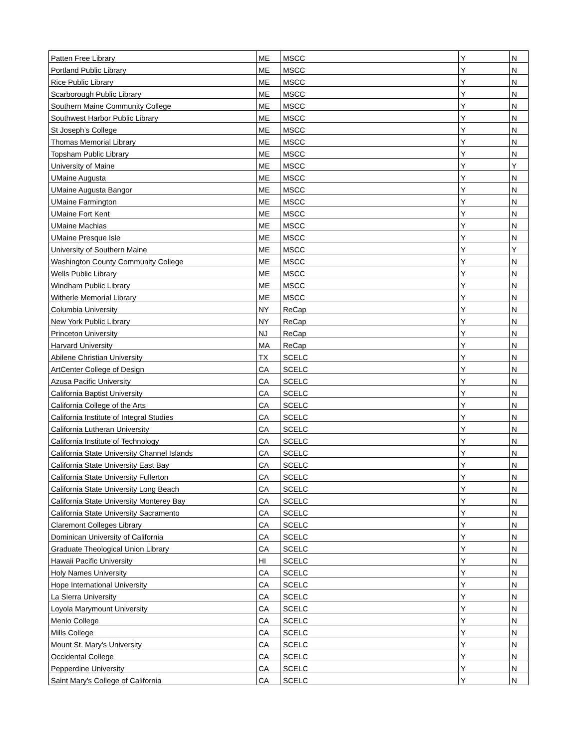| Patten Free Library | ME | MSCC | Y | N |
| Portland Public Library | ME | MSCC | Y | N |
| Rice Public Library | ME | MSCC | Y | N |
| Scarborough Public Library | ME | MSCC | Y | N |
| Southern Maine Community College | ME | MSCC | Y | N |
| Southwest Harbor Public Library | ME | MSCC | Y | N |
| St Joseph’s College | ME | MSCC | Y | N |
| Thomas Memorial Library | ME | MSCC | Y | N |
| Topsham Public Library | ME | MSCC | Y | N |
| University of Maine | ME | MSCC | Y | Y |
| UMaine Augusta | ME | MSCC | Y | N |
| UMaine Augusta Bangor | ME | MSCC | Y | N |
| UMaine Farmington | ME | MSCC | Y | N |
| UMaine Fort Kent | ME | MSCC | Y | N |
| UMaine Machias | ME | MSCC | Y | N |
| UMaine Presque Isle | ME | MSCC | Y | N |
| University of Southern Maine | ME | MSCC | Y | Y |
| Washington County Community College | ME | MSCC | Y | N |
| Wells Public Library | ME | MSCC | Y | N |
| Windham Public Library | ME | MSCC | Y | N |
| Witherle Memorial Library | ME | MSCC | Y | N |
| Columbia University | NY | ReCap | Y | N |
| New York Public Library | NY | ReCap | Y | N |
| Princeton University | NJ | ReCap | Y | N |
| Harvard University | MA | ReCap | Y | N |
| Abilene Christian University | TX | SCELC | Y | N |
| ArtCenter College of Design | CA | SCELC | Y | N |
| Azusa Pacific University | CA | SCELC | Y | N |
| California Baptist University | CA | SCELC | Y | N |
| California College of the Arts | CA | SCELC | Y | N |
| California Institute of Integral Studies | CA | SCELC | Y | N |
| California Lutheran University | CA | SCELC | Y | N |
| California Institute of Technology | CA | SCELC | Y | N |
| California State University Channel Islands | CA | SCELC | Y | N |
| California State University East Bay | CA | SCELC | Y | N |
| California State University Fullerton | CA | SCELC | Y | N |
| California State University Long Beach | CA | SCELC | Y | N |
| California State University Monterey Bay | CA | SCELC | Y | N |
| California State University Sacramento | CA | SCELC | Y | N |
| Claremont Colleges Library | CA | SCELC | Y | N |
| Dominican University of California | CA | SCELC | Y | N |
| Graduate Theological Union Library | CA | SCELC | Y | N |
| Hawaii Pacific University | HI | SCELC | Y | N |
| Holy Names University | CA | SCELC | Y | N |
| Hope International University | CA | SCELC | Y | N |
| La Sierra University | CA | SCELC | Y | N |
| Loyola Marymount University | CA | SCELC | Y | N |
| Menlo College | CA | SCELC | Y | N |
| Mills College | CA | SCELC | Y | N |
| Mount St. Mary's University | CA | SCELC | Y | N |
| Occidental College | CA | SCELC | Y | N |
| Pepperdine University | CA | SCELC | Y | N |
| Saint Mary's College of California | CA | SCELC | Y | N |